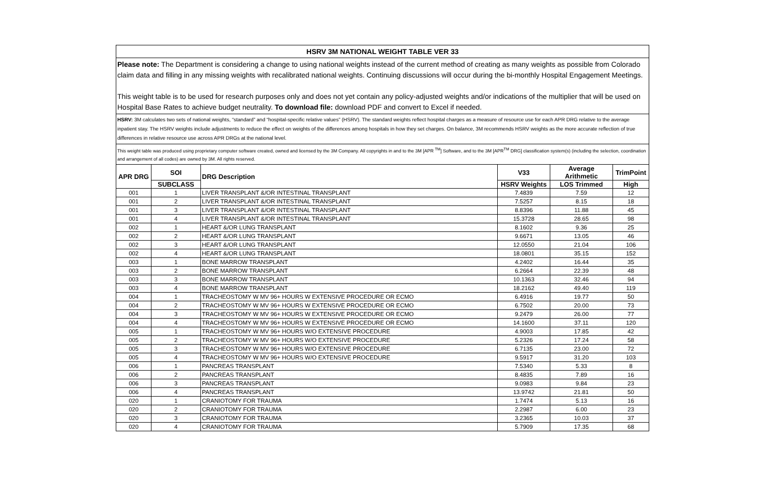HSRV 3M NATIONAL WEIGHT TABLE VER 33
Please note: The Department is considering a change to using national weights instead of the current method of creating as many weights as possible from Colorado claim data and filling in any missing weights with recalibrated national weights. Continuing discussions will occur during the bi-monthly Hospital Engagement Meetings.
This weight table is to be used for research purposes only and does not yet contain any policy-adjusted weights and/or indications of the multiplier that will be used on Hospital Base Rates to achieve budget neutrality. To download file: download PDF and convert to Excel if needed.
HSRV: 3M calculates two sets of national weights, “standard” and “hospital-specific relative values” (HSRV). The standard weights reflect hospital charges as a measure of resource use for each APR DRG relative to the average inpatient stay. The HSRV weights include adjustments to reduce the effect on weights of the differences among hospitals in how they set charges. On balance, 3M recommends HSRV weights as the more accurate reflection of true differences in relative resource use across APR DRGs at the national level.
This weight table was produced using proprietary computer software created, owned and licensed by the 3M Company. All copyrights in and to the 3M [APR <sup>TM</sup>] Software, and to the 3M [APR<sup>TM</sup> DRG] classification system(s) (including the selection, coordination and arrangement of all codes) are owned by 3M. All rights reserved.
| APR DRG | SOI | DRG Description | V33 | Average Arithmetic | TrimPoint |
| --- | --- | --- | --- | --- | --- |
| | SUBCLASS | | HSRV Weights | LOS Trimmed | High |
| 001 | 1 | LIVER TRANSPLANT &/OR INTESTINAL TRANSPLANT | 7.4839 | 7.59 | 12 |
| 001 | 2 | LIVER TRANSPLANT &/OR INTESTINAL TRANSPLANT | 7.5257 | 8.15 | 18 |
| 001 | 3 | LIVER TRANSPLANT &/OR INTESTINAL TRANSPLANT | 8.8396 | 11.88 | 45 |
| 001 | 4 | LIVER TRANSPLANT &/OR INTESTINAL TRANSPLANT | 15.3728 | 28.65 | 98 |
| 002 | 1 | HEART &/OR LUNG TRANSPLANT | 8.1602 | 9.36 | 25 |
| 002 | 2 | HEART &/OR LUNG TRANSPLANT | 9.6671 | 13.05 | 46 |
| 002 | 3 | HEART &/OR LUNG TRANSPLANT | 12.0550 | 21.04 | 106 |
| 002 | 4 | HEART &/OR LUNG TRANSPLANT | 18.0801 | 35.15 | 152 |
| 003 | 1 | BONE MARROW TRANSPLANT | 4.2402 | 16.44 | 35 |
| 003 | 2 | BONE MARROW TRANSPLANT | 6.2664 | 22.39 | 48 |
| 003 | 3 | BONE MARROW TRANSPLANT | 10.1363 | 32.46 | 94 |
| 003 | 4 | BONE MARROW TRANSPLANT | 18.2162 | 49.40 | 119 |
| 004 | 1 | TRACHEOSTOMY W MV 96+ HOURS W EXTENSIVE PROCEDURE OR ECMO | 6.4916 | 19.77 | 50 |
| 004 | 2 | TRACHEOSTOMY W MV 96+ HOURS W EXTENSIVE PROCEDURE OR ECMO | 6.7502 | 20.00 | 73 |
| 004 | 3 | TRACHEOSTOMY W MV 96+ HOURS W EXTENSIVE PROCEDURE OR ECMO | 9.2479 | 26.00 | 77 |
| 004 | 4 | TRACHEOSTOMY W MV 96+ HOURS W EXTENSIVE PROCEDURE OR ECMO | 14.1600 | 37.11 | 120 |
| 005 | 1 | TRACHEOSTOMY W MV 96+ HOURS W/O EXTENSIVE PROCEDURE | 4.9003 | 17.85 | 42 |
| 005 | 2 | TRACHEOSTOMY W MV 96+ HOURS W/O EXTENSIVE PROCEDURE | 5.2326 | 17.24 | 58 |
| 005 | 3 | TRACHEOSTOMY W MV 96+ HOURS W/O EXTENSIVE PROCEDURE | 6.7135 | 23.00 | 72 |
| 005 | 4 | TRACHEOSTOMY W MV 96+ HOURS W/O EXTENSIVE PROCEDURE | 9.5917 | 31.20 | 103 |
| 006 | 1 | PANCREAS TRANSPLANT | 7.5340 | 5.33 | 8 |
| 006 | 2 | PANCREAS TRANSPLANT | 8.4835 | 7.89 | 16 |
| 006 | 3 | PANCREAS TRANSPLANT | 9.0983 | 9.84 | 23 |
| 006 | 4 | PANCREAS TRANSPLANT | 13.9742 | 21.81 | 50 |
| 020 | 1 | CRANIOTOMY FOR TRAUMA | 1.7474 | 5.13 | 16 |
| 020 | 2 | CRANIOTOMY FOR TRAUMA | 2.2987 | 6.00 | 23 |
| 020 | 3 | CRANIOTOMY FOR TRAUMA | 3.2365 | 10.03 | 37 |
| 020 | 4 | CRANIOTOMY FOR TRAUMA | 5.7909 | 17.35 | 68 |